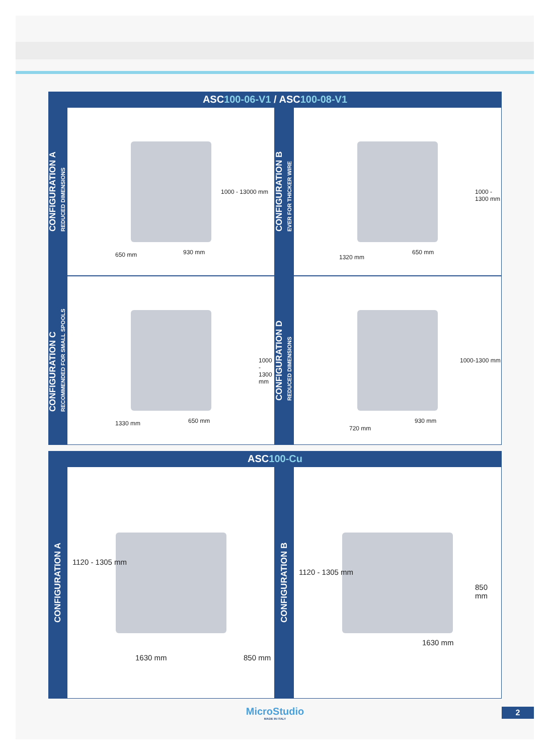ASC100-06-V1 / ASC100-08-V1
CONFIGURATION A
REDUCED DIMENSIONS
650 mm 930 mm
1000 - 13000 mm
CONFIGURATION B
EVER FOR THICKER WIRE
1320 mm
650 mm
1000 - 1300 mm
CONFIGURATION C
RECOMMENDED FOR SMALL SPOOLS
1330 mm 650 mm
1000 - 1300 mm
CONFIGURATION D
REDUCED DIMENSIONS
720 mm
930 mm
1000-1300 mm
ASC100-Cu
CONFIGURATION A
1120 - 1305 mm
1630 mm 850 mm
CONFIGURATION B
1120 - 1305 mm
1630 mm
850 mm
MicroStudio
MADE IN ITALY
2